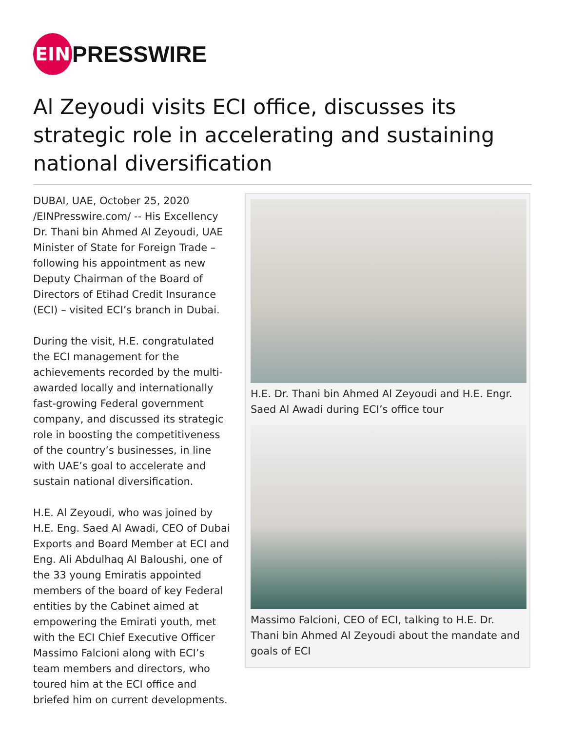EIN
PRESSWIRE
Al Zeyoudi visits ECI office, discusses its strategic role in accelerating and sustaining national diversification
DUBAI, UAE, October 25, 2020 /EINPresswire.com/ -- His Excellency Dr. Thani bin Ahmed Al Zeyoudi, UAE Minister of State for Foreign Trade – following his appointment as new Deputy Chairman of the Board of Directors of Etihad Credit Insurance (ECI) – visited ECI’s branch in Dubai.
During the visit, H.E. congratulated the ECI management for the achievements recorded by the multi-awarded locally and internationally fast-growing Federal government company, and discussed its strategic role in boosting the competitiveness of the country’s businesses, in line with UAE’s goal to accelerate and sustain national diversification.
H.E. Al Zeyoudi, who was joined by H.E. Eng. Saed Al Awadi, CEO of Dubai Exports and Board Member at ECI and Eng. Ali Abdulhaq Al Baloushi, one of the 33 young Emiratis appointed members of the board of key Federal entities by the Cabinet aimed at empowering the Emirati youth, met with the ECI Chief Executive Officer Massimo Falcioni along with ECI’s team members and directors, who toured him at the ECI office and briefed him on current developments.
H.E. Dr. Thani bin Ahmed Al Zeyoudi and H.E. Engr. Saed Al Awadi during ECI’s office tour
Massimo Falcioni, CEO of ECI, talking to H.E. Dr. Thani bin Ahmed Al Zeyoudi about the mandate and goals of ECI